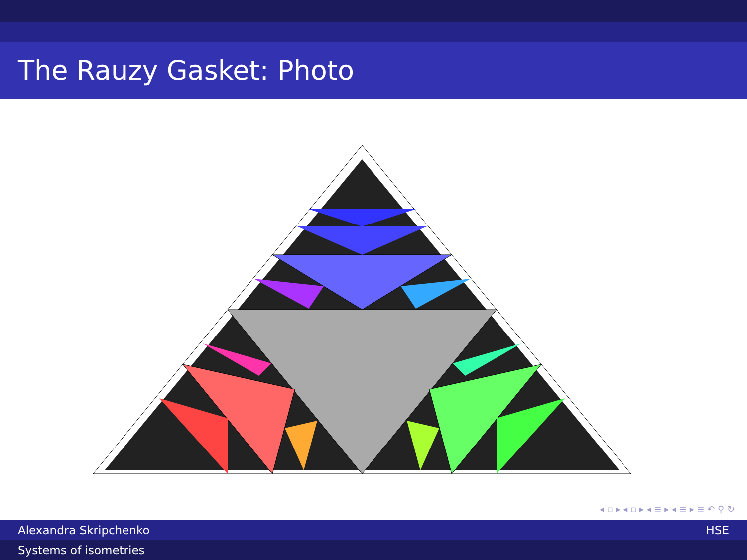The Rauzy Gasket: Photo
◂ ▫ ▸ ◂ ▫ ▸ ◂ ≡ ▸ ◂ ≡ ▸ ≡ ↶ ⚲ ↻
Alexandra Skripchenko HSE
Systems of isometries